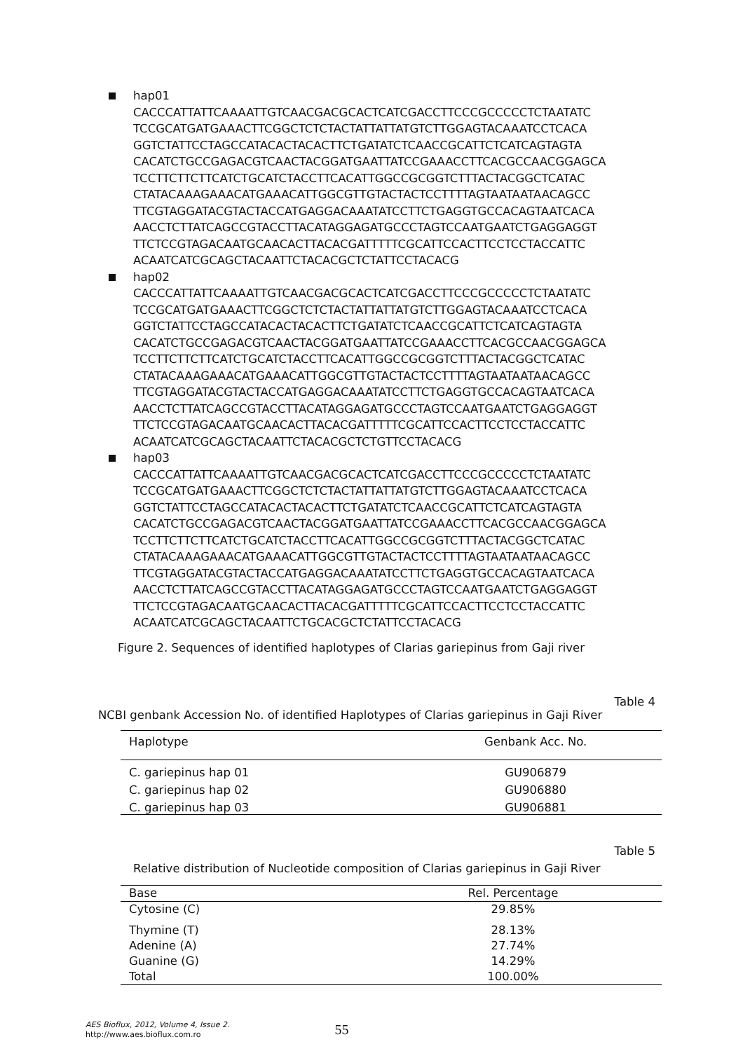hap01
CACCCATTATTCAAAATTGTCAACGACGCACTCATCGACCTTCCCGCCCCCTCTAATATC
TCCGCATGATGAAACTTCGGCTCTCTACTATTATTATGTCTTGGAGTACAAATCCTCACA
GGTCTATTCCTAGCCATACACTACACTTCTGATATCTCAACCGCATTCTCATCAGTAGTA
CACATCTGCCGAGACGTCAACTACGGATGAATTATCCGAAACCTTCACGCCAACGGAGCA
TCCTTCTTCTTCATCTGCATCTACCTTCACATTGGCCGCGGTCTTTACTACGGCTCATAC
CTATACAAAGAAACATGAAACATTGGCGTTGTACTACTCCTTTTAGTAATAATAACAGCC
TTCGTAGGATACGTACTACCATGAGGACAAATATCCTTCTGAGGTGCCACAGTAATCACA
AACCTCTTATCAGCCGTACCTTACATAGGAGATGCCCTAGTCCAATGAATCTGAGGAGGT
TTCTCCGTAGACAATGCAACACTTACACGATTTTTCGCATTCCACTTCCTCCTACCATTC
ACAATCATCGCAGCTACAATTCTACACGCTCTATTCCTACACG
hap02
CACCCATTATTCAAAATTGTCAACGACGCACTCATCGACCTTCCCGCCCCCTCTAATATC
TCCGCATGATGAAACTTCGGCTCTCTACTATTATTATGTCTTGGAGTACAAATCCTCACA
GGTCTATTCCTAGCCATACACTACACTTCTGATATCTCAACCGCATTCTCATCAGTAGTA
CACATCTGCCGAGACGTCAACTACGGATGAATTATCCGAAACCTTCACGCCAACGGAGCA
TCCTTCTTCTTCATCTGCATCTACCTTCACATTGGCCGCGGTCTTTACTACGGCTCATAC
CTATACAAAGAAACATGAAACATTGGCGTTGTACTACTCCTTTTAGTAATAATAACAGCC
TTCGTAGGATACGTACTACCATGAGGACAAATATCCTTCTGAGGTGCCACAGTAATCACA
AACCTCTTATCAGCCGTACCTTACATAGGAGATGCCCTAGTCCAATGAATCTGAGGAGGT
TTCTCCGTAGACAATGCAACACTTACACGATTTTTCGCATTCCACTTCCTCCTACCATTC
ACAATCATCGCAGCTACAATTCTACACGCTCTGTTCCTACACG
hap03
CACCCATTATTCAAAATTGTCAACGACGCACTCATCGACCTTCCCGCCCCCTCTAATATC
TCCGCATGATGAAACTTCGGCTCTCTACTATTATTATGTCTTGGAGTACAAATCCTCACA
GGTCTATTCCTAGCCATACACTACACTTCTGATATCTCAACCGCATTCTCATCAGTAGTA
CACATCTGCCGAGACGTCAACTACGGATGAATTATCCGAAACCTTCACGCCAACGGAGCA
TCCTTCTTCTTCATCTGCATCTACCTTCACATTGGCCGCGGTCTTTACTACGGCTCATAC
CTATACAAAGAAACATGAAACATTGGCGTTGTACTACTCCTTTTAGTAATAATAACAGCC
TTCGTAGGATACGTACTACCATGAGGACAAATATCCTTCTGAGGTGCCACAGTAATCACA
AACCTCTTATCAGCCGTACCTTACATAGGAGATGCCCTAGTCCAATGAATCTGAGGAGGT
TTCTCCGTAGACAATGCAACACTTACACGATTTTTCGCATTCCACTTCCTCCTACCATTC
ACAATCATCGCAGCTACAATTCTGCACGCTCTATTCCTACACG
Figure 2. Sequences of identified haplotypes of Clarias gariepinus from Gaji river
Table 4
NCBI genbank Accession No. of identified Haplotypes of Clarias gariepinus in Gaji River
| Haplotype | Genbank Acc. No. |
| --- | --- |
| C. gariepinus hap 01 | GU906879 |
| C. gariepinus hap 02 | GU906880 |
| C. gariepinus hap 03 | GU906881 |
Table 5
Relative distribution of Nucleotide composition of Clarias gariepinus in Gaji River
| Base | Rel. Percentage |
| --- | --- |
| Cytosine (C) | 29.85% |
| Thymine (T) | 28.13% |
| Adenine (A) | 27.74% |
| Guanine (G) | 14.29% |
| Total | 100.00% |
AES Bioflux, 2012, Volume 4, Issue 2.
http://www.aes.bioflux.com.ro
55